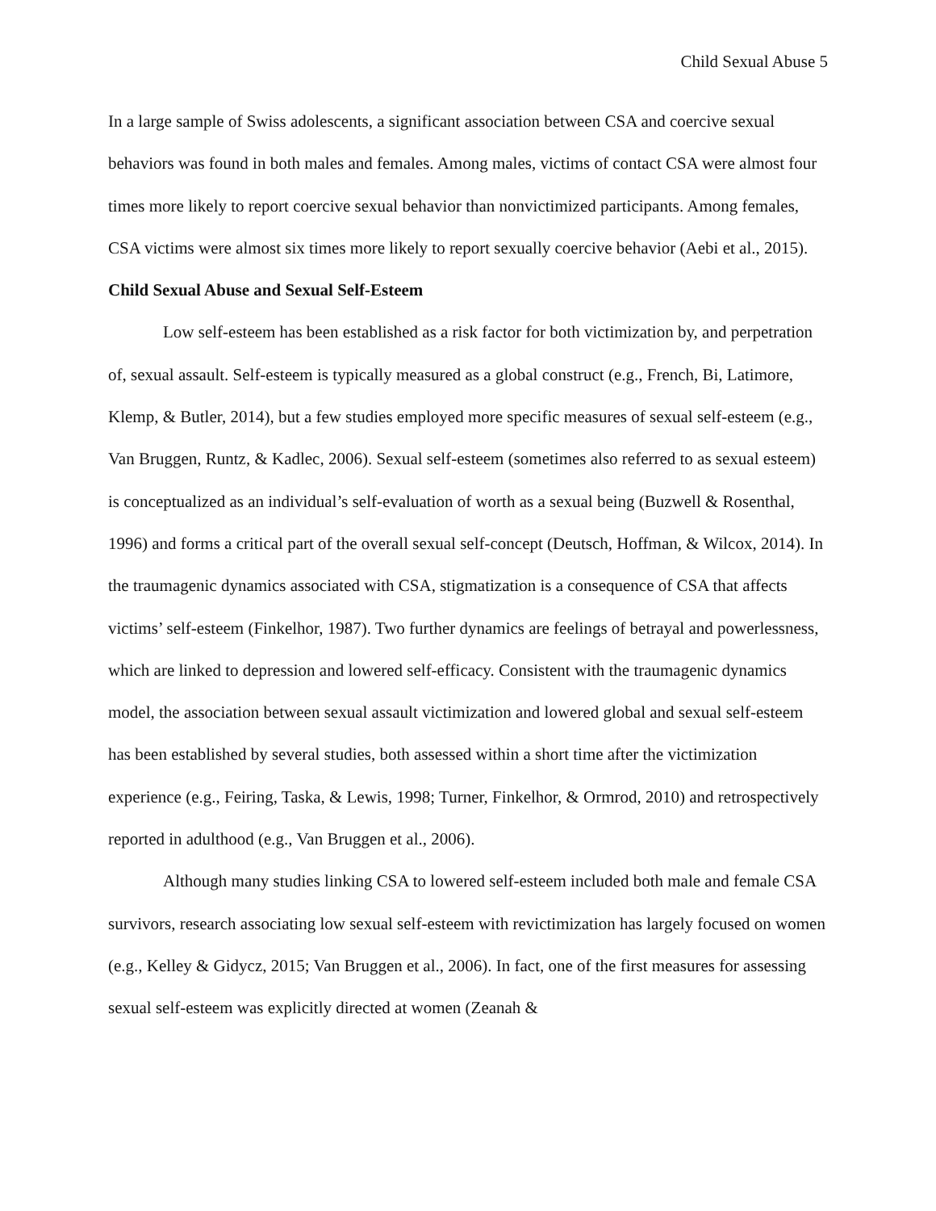Child Sexual Abuse 5
In a large sample of Swiss adolescents, a significant association between CSA and coercive sexual behaviors was found in both males and females. Among males, victims of contact CSA were almost four times more likely to report coercive sexual behavior than nonvictimized participants. Among females, CSA victims were almost six times more likely to report sexually coercive behavior (Aebi et al., 2015).
Child Sexual Abuse and Sexual Self-Esteem
Low self-esteem has been established as a risk factor for both victimization by, and perpetration of, sexual assault. Self-esteem is typically measured as a global construct (e.g., French, Bi, Latimore, Klemp, & Butler, 2014), but a few studies employed more specific measures of sexual self-esteem (e.g., Van Bruggen, Runtz, & Kadlec, 2006). Sexual self-esteem (sometimes also referred to as sexual esteem) is conceptualized as an individual’s self-evaluation of worth as a sexual being (Buzwell & Rosenthal, 1996) and forms a critical part of the overall sexual self-concept (Deutsch, Hoffman, & Wilcox, 2014). In the traumagenic dynamics associated with CSA, stigmatization is a consequence of CSA that affects victims’ self-esteem (Finkelhor, 1987). Two further dynamics are feelings of betrayal and powerlessness, which are linked to depression and lowered self-efficacy. Consistent with the traumagenic dynamics model, the association between sexual assault victimization and lowered global and sexual self-esteem has been established by several studies, both assessed within a short time after the victimization experience (e.g., Feiring, Taska, & Lewis, 1998; Turner, Finkelhor, & Ormrod, 2010) and retrospectively reported in adulthood (e.g., Van Bruggen et al., 2006).
Although many studies linking CSA to lowered self-esteem included both male and female CSA survivors, research associating low sexual self-esteem with revictimization has largely focused on women (e.g., Kelley & Gidycz, 2015; Van Bruggen et al., 2006). In fact, one of the first measures for assessing sexual self-esteem was explicitly directed at women (Zeanah &